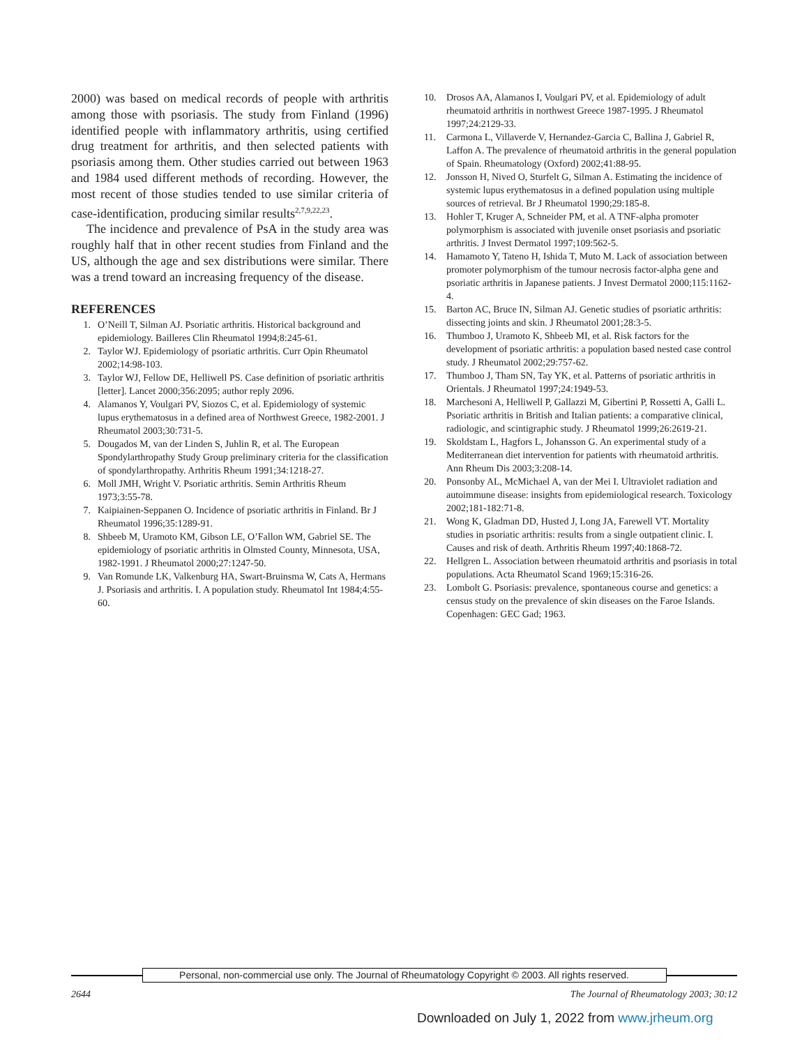2000) was based on medical records of people with arthritis among those with psoriasis. The study from Finland (1996) identified people with inflammatory arthritis, using certified drug treatment for arthritis, and then selected patients with psoriasis among them. Other studies carried out between 1963 and 1984 used different methods of recording. However, the most recent of those studies tended to use similar criteria of case-identification, producing similar results<sup>2,7,9,22,23</sup>.
The incidence and prevalence of PsA in the study area was roughly half that in other recent studies from Finland and the US, although the age and sex distributions were similar. There was a trend toward an increasing frequency of the disease.
REFERENCES
1. O’Neill T, Silman AJ. Psoriatic arthritis. Historical background and epidemiology. Bailleres Clin Rheumatol 1994;8:245-61.
2. Taylor WJ. Epidemiology of psoriatic arthritis. Curr Opin Rheumatol 2002;14:98-103.
3. Taylor WJ, Fellow DE, Helliwell PS. Case definition of psoriatic arthritis [letter]. Lancet 2000;356:2095; author reply 2096.
4. Alamanos Y, Voulgari PV, Siozos C, et al. Epidemiology of systemic lupus erythematosus in a defined area of Northwest Greece, 1982-2001. J Rheumatol 2003;30:731-5.
5. Dougados M, van der Linden S, Juhlin R, et al. The European Spondylarthropathy Study Group preliminary criteria for the classification of spondylarthropathy. Arthritis Rheum 1991;34:1218-27.
6. Moll JMH, Wright V. Psoriatic arthritis. Semin Arthritis Rheum 1973;3:55-78.
7. Kaipiainen-Seppanen O. Incidence of psoriatic arthritis in Finland. Br J Rheumatol 1996;35:1289-91.
8. Shbeeb M, Uramoto KM, Gibson LE, O’Fallon WM, Gabriel SE. The epidemiology of psoriatic arthritis in Olmsted County, Minnesota, USA, 1982-1991. J Rheumatol 2000;27:1247-50.
9. Van Romunde LK, Valkenburg HA, Swart-Bruinsma W, Cats A, Hermans J. Psoriasis and arthritis. I. A population study. Rheumatol Int 1984;4:55-60.
10. Drosos AA, Alamanos I, Voulgari PV, et al. Epidemiology of adult rheumatoid arthritis in northwest Greece 1987-1995. J Rheumatol 1997;24:2129-33.
11. Carmona L, Villaverde V, Hernandez-Garcia C, Ballina J, Gabriel R, Laffon A. The prevalence of rheumatoid arthritis in the general population of Spain. Rheumatology (Oxford) 2002;41:88-95.
12. Jonsson H, Nived O, Sturfelt G, Silman A. Estimating the incidence of systemic lupus erythematosus in a defined population using multiple sources of retrieval. Br J Rheumatol 1990;29:185-8.
13. Hohler T, Kruger A, Schneider PM, et al. A TNF-alpha promoter polymorphism is associated with juvenile onset psoriasis and psoriatic arthritis. J Invest Dermatol 1997;109:562-5.
14. Hamamoto Y, Tateno H, Ishida T, Muto M. Lack of association between promoter polymorphism of the tumour necrosis factor-alpha gene and psoriatic arthritis in Japanese patients. J Invest Dermatol 2000;115:1162-4.
15. Barton AC, Bruce IN, Silman AJ. Genetic studies of psoriatic arthritis: dissecting joints and skin. J Rheumatol 2001;28:3-5.
16. Thumboo J, Uramoto K, Shbeeb MI, et al. Risk factors for the development of psoriatic arthritis: a population based nested case control study. J Rheumatol 2002;29:757-62.
17. Thumboo J, Tham SN, Tay YK, et al. Patterns of psoriatic arthritis in Orientals. J Rheumatol 1997;24:1949-53.
18. Marchesoni A, Helliwell P, Gallazzi M, Gibertini P, Rossetti A, Galli L. Psoriatic arthritis in British and Italian patients: a comparative clinical, radiologic, and scintigraphic study. J Rheumatol 1999;26:2619-21.
19. Skoldstam L, Hagfors L, Johansson G. An experimental study of a Mediterranean diet intervention for patients with rheumatoid arthritis. Ann Rheum Dis 2003;3:208-14.
20. Ponsonby AL, McMichael A, van der Mei I. Ultraviolet radiation and autoimmune disease: insights from epidemiological research. Toxicology 2002;181-182:71-8.
21. Wong K, Gladman DD, Husted J, Long JA, Farewell VT. Mortality studies in psoriatic arthritis: results from a single outpatient clinic. I. Causes and risk of death. Arthritis Rheum 1997;40:1868-72.
22. Hellgren L. Association between rheumatoid arthritis and psoriasis in total populations. Acta Rheumatol Scand 1969;15:316-26.
23. Lombolt G. Psoriasis: prevalence, spontaneous course and genetics: a census study on the prevalence of skin diseases on the Faroe Islands. Copenhagen: GEC Gad; 1963.
Personal, non-commercial use only. The Journal of Rheumatology Copyright © 2003. All rights reserved.
2644 The Journal of Rheumatology 2003; 30:12
Downloaded on July 1, 2022 from www.jrheum.org